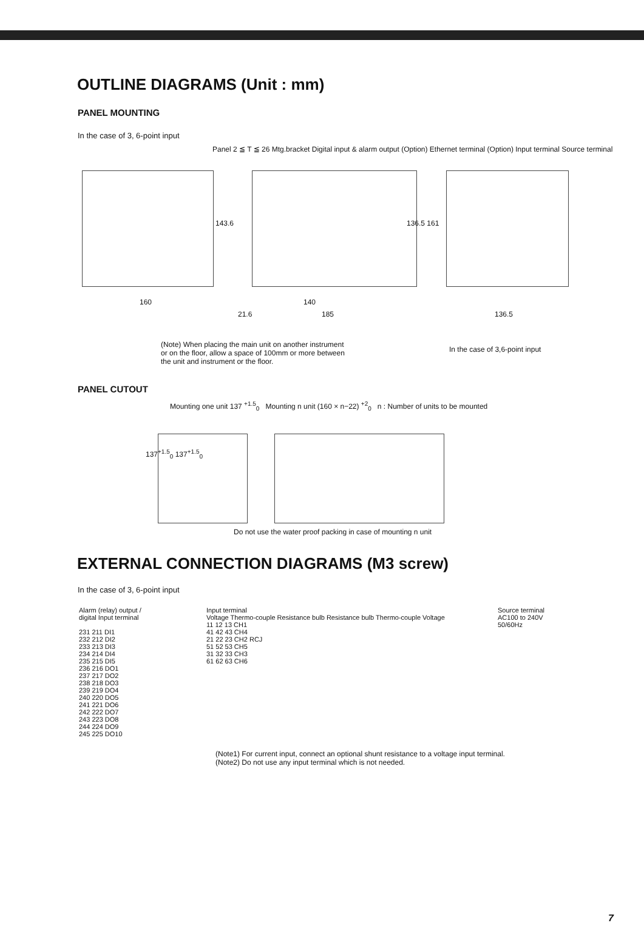OUTLINE DIAGRAMS (Unit : mm)
PANEL MOUNTING
In the case of 3, 6-point input
Panel 2 ≦ T ≦ 26 Mtg.bracket Digital input & alarm output (Option) Ethernet terminal (Option) Input terminal Source terminal
160 140
21.6 185 136.5
143.6 136.5 161
In the case of 3,6-point input
(Note) When placing the main unit on another instrument
or on the floor, allow a space of 100mm or more between
the unit and instrument or the floor.
PANEL CUTOUT
Mounting one unit 137 <sup>+1.5</sup><sub>0</sub> Mounting n unit (160 × n−22) <sup>+2</sup><sub>0</sub> n : Number of units to be mounted
137<sup>+1.5</sup><sub>0</sub> 137<sup>+1.5</sup><sub>0</sub>
Do not use the water proof packing in case of mounting n unit
EXTERNAL CONNECTION DIAGRAMS (M3 screw)
In the case of 3, 6-point input
Alarm (relay) output /
digital Input terminal
231 211 DI1
232 212 DI2
233 213 DI3
234 214 DI4
235 215 DI5
236 216 DO1
237 217 DO2
238 218 DO3
239 219 DO4
240 220 DO5
241 221 DO6
242 222 DO7
243 223 DO8
244 224 DO9
245 225 DO10
Input terminal
Voltage Thermo-couple Resistance bulb Resistance bulb Thermo-couple Voltage
11 12 13 CH1
41 42 43 CH4
21 22 23 CH2 RCJ
51 52 53 CH5
31 32 33 CH3
61 62 63 CH6
Source terminal
AC100 to 240V
50/60Hz
(Note1) For current input, connect an optional shunt resistance to a voltage input terminal.
(Note2) Do not use any input terminal which is not needed.
7